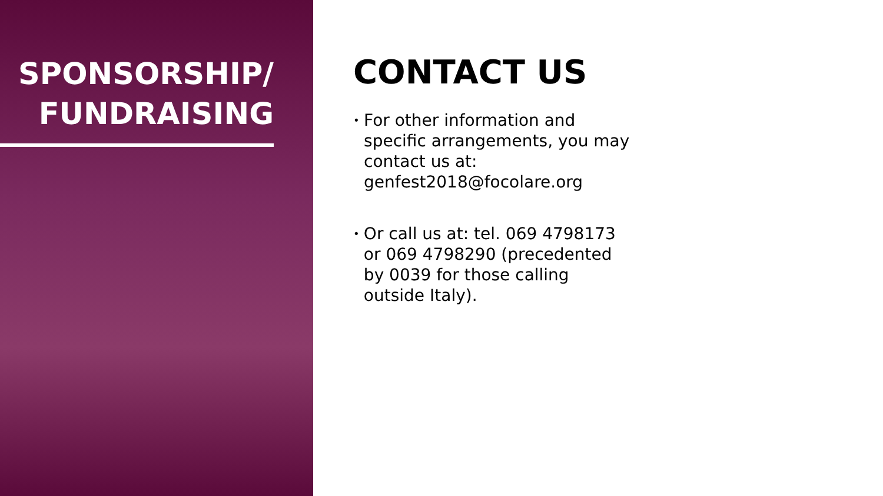SPONSORSHIP/
FUNDRAISING
CONTACT US
• For other information and specific arrangements, you may contact us at: genfest2018@focolare.org
• Or call us at: tel. 069 4798173 or 069 4798290 (precedented by 0039 for those calling outside Italy).